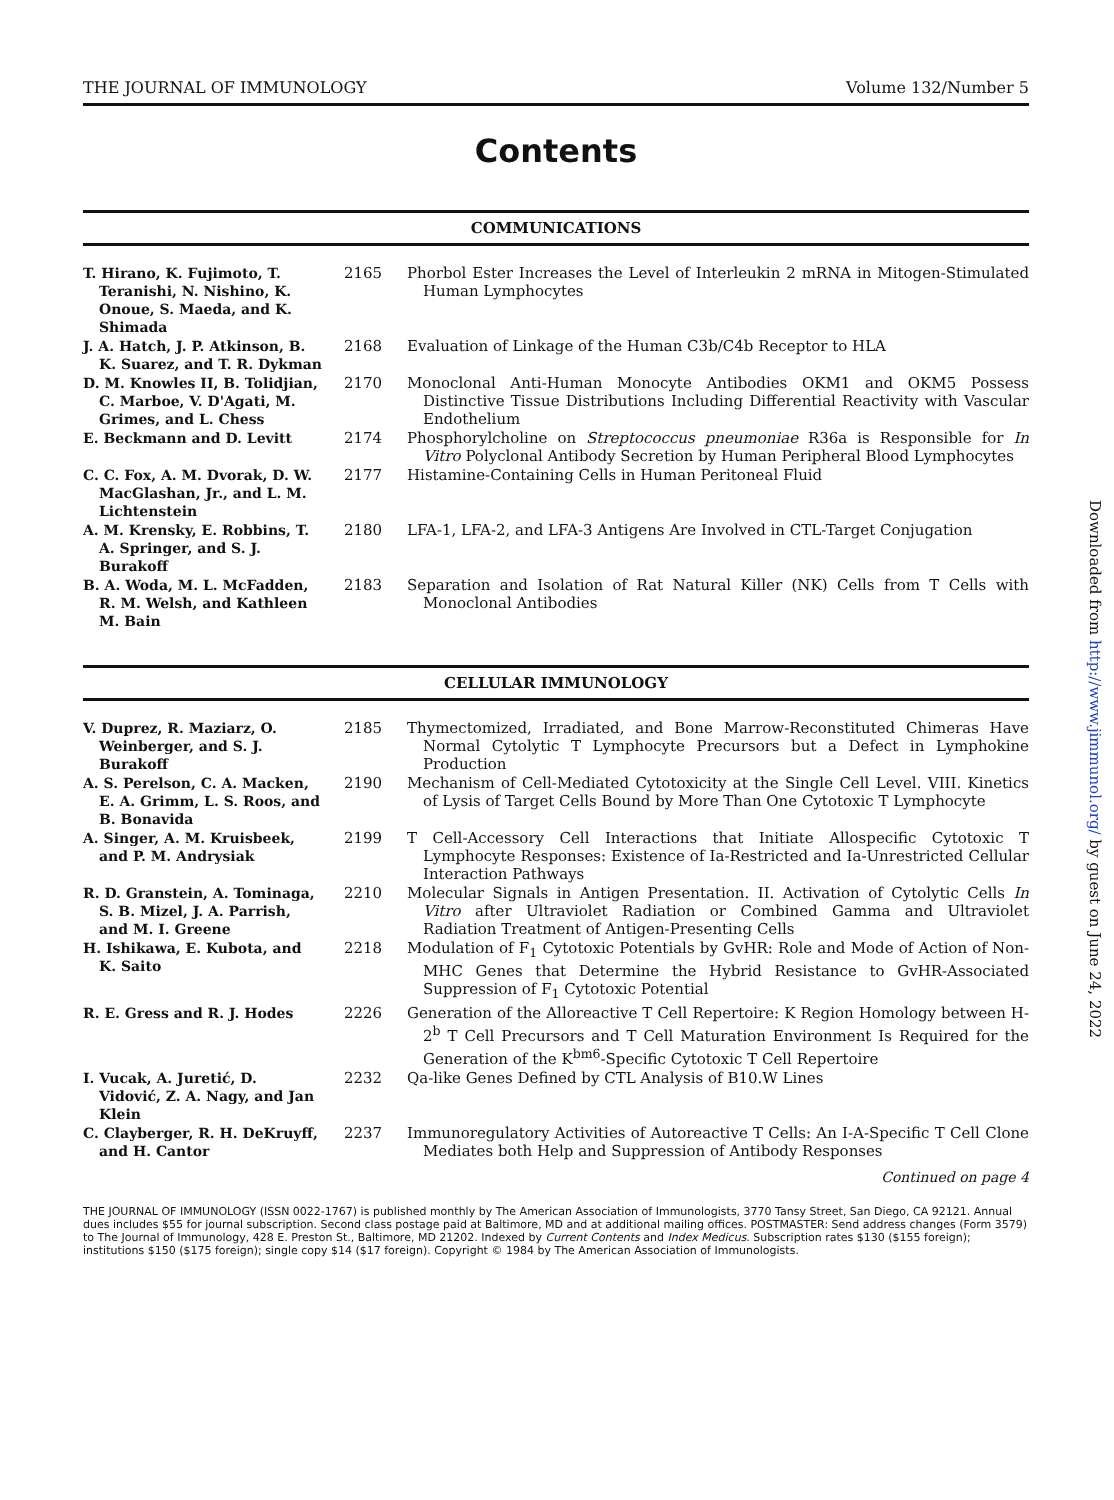THE JOURNAL OF IMMUNOLOGY Volume 132/Number 5
Contents
COMMUNICATIONS
| T. Hirano, K. Fujimoto, T. Teranishi, N. Nishino, K. Onoue, S. Maeda, and K. Shimada | 2165 | Phorbol Ester Increases the Level of Interleukin 2 mRNA in Mitogen-Stimulated Human Lymphocytes |
| J. A. Hatch, J. P. Atkinson, B. K. Suarez, and T. R. Dykman | 2168 | Evaluation of Linkage of the Human C3b/C4b Receptor to HLA |
| D. M. Knowles II, B. Tolidjian, C. Marboe, V. D'Agati, M. Grimes, and L. Chess | 2170 | Monoclonal Anti-Human Monocyte Antibodies OKM1 and OKM5 Possess Distinctive Tissue Distributions Including Differential Reactivity with Vascular Endothelium |
| E. Beckmann and D. Levitt | 2174 | Phosphorylcholine on Streptococcus pneumoniae R36a is Responsible for In Vitro Polyclonal Antibody Secretion by Human Peripheral Blood Lymphocytes |
| C. C. Fox, A. M. Dvorak, D. W. MacGlashan, Jr., and L. M. Lichtenstein | 2177 | Histamine-Containing Cells in Human Peritoneal Fluid |
| A. M. Krensky, E. Robbins, T. A. Springer, and S. J. Burakoff | 2180 | LFA-1, LFA-2, and LFA-3 Antigens Are Involved in CTL-Target Conjugation |
| B. A. Woda, M. L. McFadden, R. M. Welsh, and Kathleen M. Bain | 2183 | Separation and Isolation of Rat Natural Killer (NK) Cells from T Cells with Monoclonal Antibodies |
CELLULAR IMMUNOLOGY
| V. Duprez, R. Maziarz, O. Weinberger, and S. J. Burakoff | 2185 | Thymectomized, Irradiated, and Bone Marrow-Reconstituted Chimeras Have Normal Cytolytic T Lymphocyte Precursors but a Defect in Lymphokine Production |
| A. S. Perelson, C. A. Macken, E. A. Grimm, L. S. Roos, and B. Bonavida | 2190 | Mechanism of Cell-Mediated Cytotoxicity at the Single Cell Level. VIII. Kinetics of Lysis of Target Cells Bound by More Than One Cytotoxic T Lymphocyte |
| A. Singer, A. M. Kruisbeek, and P. M. Andrysiak | 2199 | T Cell-Accessory Cell Interactions that Initiate Allospecific Cytotoxic T Lymphocyte Responses: Existence of Ia-Restricted and Ia-Unrestricted Cellular Interaction Pathways |
| R. D. Granstein, A. Tominaga, S. B. Mizel, J. A. Parrish, and M. I. Greene | 2210 | Molecular Signals in Antigen Presentation. II. Activation of Cytolytic Cells In Vitro after Ultraviolet Radiation or Combined Gamma and Ultraviolet Radiation Treatment of Antigen-Presenting Cells |
| H. Ishikawa, E. Kubota, and K. Saito | 2218 | Modulation of F<sub>1</sub> Cytotoxic Potentials by GvHR: Role and Mode of Action of Non-MHC Genes that Determine the Hybrid Resistance to GvHR-Associated Suppression of F<sub>1</sub> Cytotoxic Potential |
| R. E. Gress and R. J. Hodes | 2226 | Generation of the Alloreactive T Cell Repertoire: K Region Homology between H-2<sup>b</sup> T Cell Precursors and T Cell Maturation Environment Is Required for the Generation of the K<sup>bm6</sup>-Specific Cytotoxic T Cell Repertoire |
| I. Vucak, A. Juretić, D. Vidović, Z. A. Nagy, and Jan Klein | 2232 | Qa-like Genes Defined by CTL Analysis of B10.W Lines |
| C. Clayberger, R. H. DeKruyff, and H. Cantor | 2237 | Immunoregulatory Activities of Autoreactive T Cells: An I-A-Specific T Cell Clone Mediates both Help and Suppression of Antibody Responses |
Continued on page 4
THE JOURNAL OF IMMUNOLOGY (ISSN 0022-1767) is published monthly by The American Association of Immunologists, 3770 Tansy Street, San Diego, CA 92121. Annual dues includes $55 for journal subscription. Second class postage paid at Baltimore, MD and at additional mailing offices. POSTMASTER: Send address changes (Form 3579) to The Journal of Immunology, 428 E. Preston St., Baltimore, MD 21202. Indexed by Current Contents and Index Medicus. Subscription rates $130 ($155 foreign); institutions $150 ($175 foreign); single copy $14 ($17 foreign). Copyright © 1984 by The American Association of Immunologists.
Downloaded from http://www.jimmunol.org/ by guest on June 24, 2022